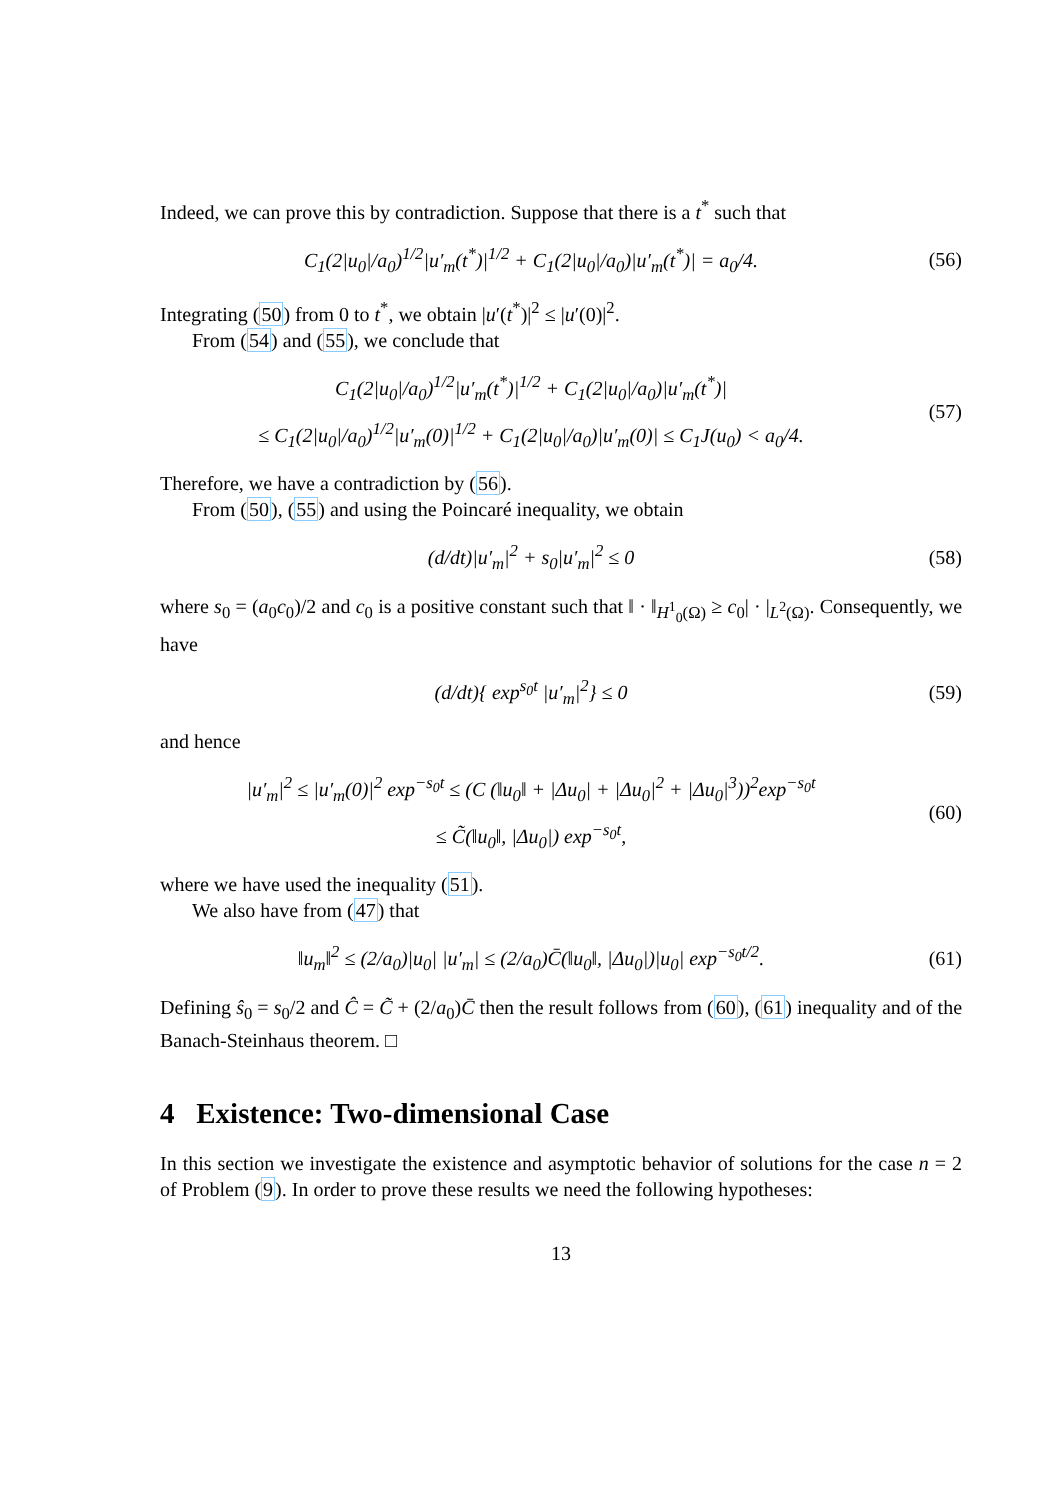Indeed, we can prove this by contradiction. Suppose that there is a t<sup>*</sup> such that
C<sub>1</sub>(2|u<sub>0</sub>|/a<sub>0</sub>)<sup>1/2</sup>|u′<sub>m</sub>(t<sup>*</sup>)|<sup>1/2</sup> + C<sub>1</sub>(2|u<sub>0</sub>|/a<sub>0</sub>)|u′<sub>m</sub>(t<sup>*</sup>)| = a<sub>0</sub>/4.
(56)
Integrating (50) from 0 to t<sup>*</sup>, we obtain |u′(t<sup>*</sup>)|<sup>2</sup> ≤ |u′(0)|<sup>2</sup>.
From (54) and (55), we conclude that
C<sub>1</sub>(2|u<sub>0</sub>|/a<sub>0</sub>)<sup>1/2</sup>|u′<sub>m</sub>(t<sup>*</sup>)|<sup>1/2</sup> + C<sub>1</sub>(2|u<sub>0</sub>|/a<sub>0</sub>)|u′<sub>m</sub>(t<sup>*</sup>)|
≤ C<sub>1</sub>(2|u<sub>0</sub>|/a<sub>0</sub>)<sup>1/2</sup>|u′<sub>m</sub>(0)|<sup>1/2</sup> + C<sub>1</sub>(2|u<sub>0</sub>|/a<sub>0</sub>)|u′<sub>m</sub>(0)| ≤ C<sub>1</sub>J(u<sub>0</sub>) < a<sub>0</sub>/4.
(57)
Therefore, we have a contradiction by (56).
From (50), (55) and using the Poincaré inequality, we obtain
(d/dt)|u′<sub>m</sub>|<sup>2</sup> + s<sub>0</sub>|u′<sub>m</sub>|<sup>2</sup> ≤ 0
(58)
where s<sub>0</sub> = (a<sub>0</sub>c<sub>0</sub>)/2 and c<sub>0</sub> is a positive constant such that ‖ · ‖<sub>H<sup>1</sup><sub>0</sub>(Ω)</sub> ≥ c<sub>0</sub>| · |<sub>L<sup>2</sup>(Ω)</sub>. Consequently, we have
(d/dt){ exp<sup>s<sub>0</sub>t</sup> |u′<sub>m</sub>|<sup>2</sup>} ≤ 0
(59)
and hence
|u′<sub>m</sub>|<sup>2</sup> ≤ |u′<sub>m</sub>(0)|<sup>2</sup> exp<sup>−s<sub>0</sub>t</sup> ≤ (C (‖u<sub>0</sub>‖ + |Δu<sub>0</sub>| + |Δu<sub>0</sub>|<sup>2</sup> + |Δu<sub>0</sub>|<sup>3</sup>))<sup>2</sup>exp<sup>−s<sub>0</sub>t</sup>
≤ C̃(‖u<sub>0</sub>‖, |Δu<sub>0</sub>|) exp<sup>−s<sub>0</sub>t</sup>,
(60)
where we have used the inequality (51).
We also have from (47) that
‖u<sub>m</sub>‖<sup>2</sup> ≤ (2/a<sub>0</sub>)|u<sub>0</sub>| |u′<sub>m</sub>| ≤ (2/a<sub>0</sub>)C̄(‖u<sub>0</sub>‖, |Δu<sub>0</sub>|)|u<sub>0</sub>| exp<sup>−s<sub>0</sub>t/2</sup>.
(61)
Defining ŝ<sub>0</sub> = s<sub>0</sub>/2 and Ĉ = C̃ + (2/a<sub>0</sub>)C̄ then the result follows from (60), (61) inequality and of the Banach-Steinhaus theorem. □
4 Existence: Two-dimensional Case
In this section we investigate the existence and asymptotic behavior of solutions for the case n = 2 of Problem (9). In order to prove these results we need the following hypotheses:
13